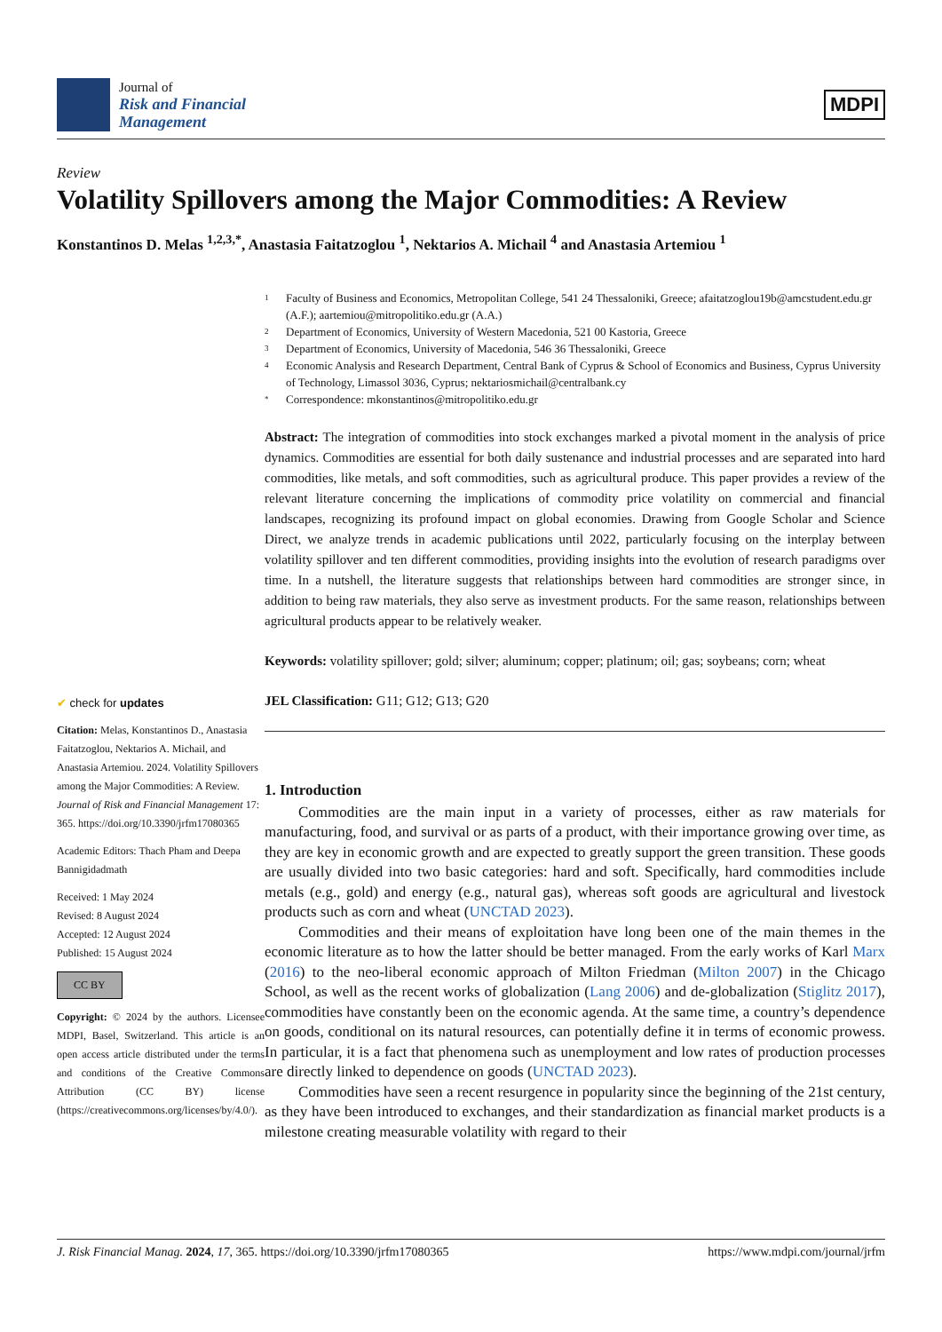Journal of
Risk and Financial
Management
MDPI
Review
Volatility Spillovers among the Major Commodities: A Review
Konstantinos D. Melas <sup>1,2,3,*</sup>, Anastasia Faitatzoglou <sup>1</sup>, Nektarios A. Michail <sup>4</sup> and Anastasia Artemiou <sup>1</sup>
✔ check for updates
Citation: Melas, Konstantinos D., Anastasia Faitatzoglou, Nektarios A. Michail, and Anastasia Artemiou. 2024. Volatility Spillovers among the Major Commodities: A Review. Journal of Risk and Financial Management 17: 365. https://doi.org/10.3390/jrfm17080365
Academic Editors: Thach Pham and Deepa Bannigidadmath
Received: 1 May 2024
Revised: 8 August 2024
Accepted: 12 August 2024
Published: 15 August 2024
CC BY
Copyright: © 2024 by the authors. Licensee MDPI, Basel, Switzerland. This article is an open access article distributed under the terms and conditions of the Creative Commons Attribution (CC BY) license (https://creativecommons.org/licenses/by/4.0/).
1 Faculty of Business and Economics, Metropolitan College, 541 24 Thessaloniki, Greece; afaitatzoglou19b@amcstudent.edu.gr (A.F.); aartemiou@mitropolitiko.edu.gr (A.A.)
2 Department of Economics, University of Western Macedonia, 521 00 Kastoria, Greece
3 Department of Economics, University of Macedonia, 546 36 Thessaloniki, Greece
4 Economic Analysis and Research Department, Central Bank of Cyprus & School of Economics and Business, Cyprus University of Technology, Limassol 3036, Cyprus; nektariosmichail@centralbank.cy
* Correspondence: mkonstantinos@mitropolitiko.edu.gr
Abstract: The integration of commodities into stock exchanges marked a pivotal moment in the analysis of price dynamics. Commodities are essential for both daily sustenance and industrial processes and are separated into hard commodities, like metals, and soft commodities, such as agricultural produce. This paper provides a review of the relevant literature concerning the implications of commodity price volatility on commercial and financial landscapes, recognizing its profound impact on global economies. Drawing from Google Scholar and Science Direct, we analyze trends in academic publications until 2022, particularly focusing on the interplay between volatility spillover and ten different commodities, providing insights into the evolution of research paradigms over time. In a nutshell, the literature suggests that relationships between hard commodities are stronger since, in addition to being raw materials, they also serve as investment products. For the same reason, relationships between agricultural products appear to be relatively weaker.
Keywords: volatility spillover; gold; silver; aluminum; copper; platinum; oil; gas; soybeans; corn; wheat
JEL Classification: G11; G12; G13; G20
1. Introduction
Commodities are the main input in a variety of processes, either as raw materials for manufacturing, food, and survival or as parts of a product, with their importance growing over time, as they are key in economic growth and are expected to greatly support the green transition. These goods are usually divided into two basic categories: hard and soft. Specifically, hard commodities include metals (e.g., gold) and energy (e.g., natural gas), whereas soft goods are agricultural and livestock products such as corn and wheat (UNCTAD 2023).
Commodities and their means of exploitation have long been one of the main themes in the economic literature as to how the latter should be better managed. From the early works of Karl Marx (2016) to the neo-liberal economic approach of Milton Friedman (Milton 2007) in the Chicago School, as well as the recent works of globalization (Lang 2006) and de-globalization (Stiglitz 2017), commodities have constantly been on the economic agenda. At the same time, a country’s dependence on goods, conditional on its natural resources, can potentially define it in terms of economic prowess. In particular, it is a fact that phenomena such as unemployment and low rates of production processes are directly linked to dependence on goods (UNCTAD 2023).
Commodities have seen a recent resurgence in popularity since the beginning of the 21st century, as they have been introduced to exchanges, and their standardization as financial market products is a milestone creating measurable volatility with regard to their
J. Risk Financial Manag. 2024, 17, 365. https://doi.org/10.3390/jrfm17080365 https://www.mdpi.com/journal/jrfm